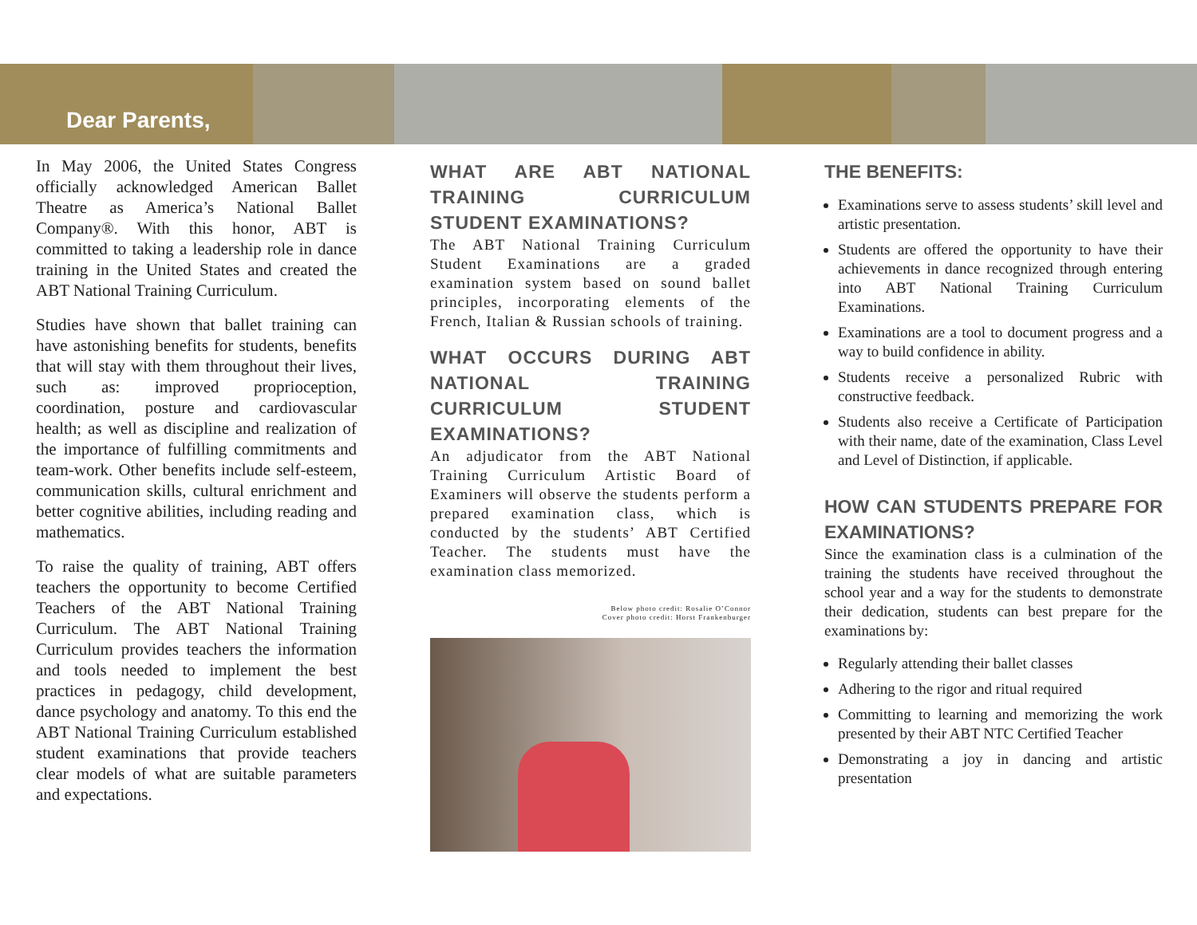Dear Parents,
In May 2006, the United States Congress officially acknowledged American Ballet Theatre as America’s National Ballet Company®. With this honor, ABT is committed to taking a leadership role in dance training in the United States and created the ABT National Training Curriculum.
Studies have shown that ballet training can have astonishing benefits for students, benefits that will stay with them throughout their lives, such as: improved proprioception, coordination, posture and cardiovascular health; as well as discipline and realization of the importance of fulfilling commitments and team-work. Other benefits include self-esteem, communication skills, cultural enrichment and better cognitive abilities, including reading and mathematics.
To raise the quality of training, ABT offers teachers the opportunity to become Certified Teachers of the ABT National Training Curriculum. The ABT National Training Curriculum provides teachers the information and tools needed to implement the best practices in pedagogy, child development, dance psychology and anatomy. To this end the ABT National Training Curriculum established student examinations that provide teachers clear models of what are suitable parameters and expectations.
WHAT ARE ABT NATIONAL TRAINING CURRICULUM STUDENT EXAMINATIONS?
The ABT National Training Curriculum Student Examinations are a graded examination system based on sound ballet principles, incorporating elements of the French, Italian & Russian schools of training.
WHAT OCCURS DURING ABT NATIONAL TRAINING CURRICULUM STUDENT EXAMINATIONS?
An adjudicator from the ABT National Training Curriculum Artistic Board of Examiners will observe the students perform a prepared examination class, which is conducted by the students’ ABT Certified Teacher. The students must have the examination class memorized.
Below photo credit: Rosalie O’Connor
Cover photo credit: Horst Frankenburger
THE BENEFITS:
Examinations serve to assess students’ skill level and artistic presentation.
Students are offered the opportunity to have their achievements in dance recognized through entering into ABT National Training Curriculum Examinations.
Examinations are a tool to document progress and a way to build confidence in ability.
Students receive a personalized Rubric with constructive feedback.
Students also receive a Certificate of Participation with their name, date of the examination, Class Level and Level of Distinction, if applicable.
HOW CAN STUDENTS PREPARE FOR EXAMINATIONS?
Since the examination class is a culmination of the training the students have received throughout the school year and a way for the students to demonstrate their dedication, students can best prepare for the examinations by:
Regularly attending their ballet classes
Adhering to the rigor and ritual required
Committing to learning and memorizing the work presented by their ABT NTC Certified Teacher
Demonstrating a joy in dancing and artistic presentation